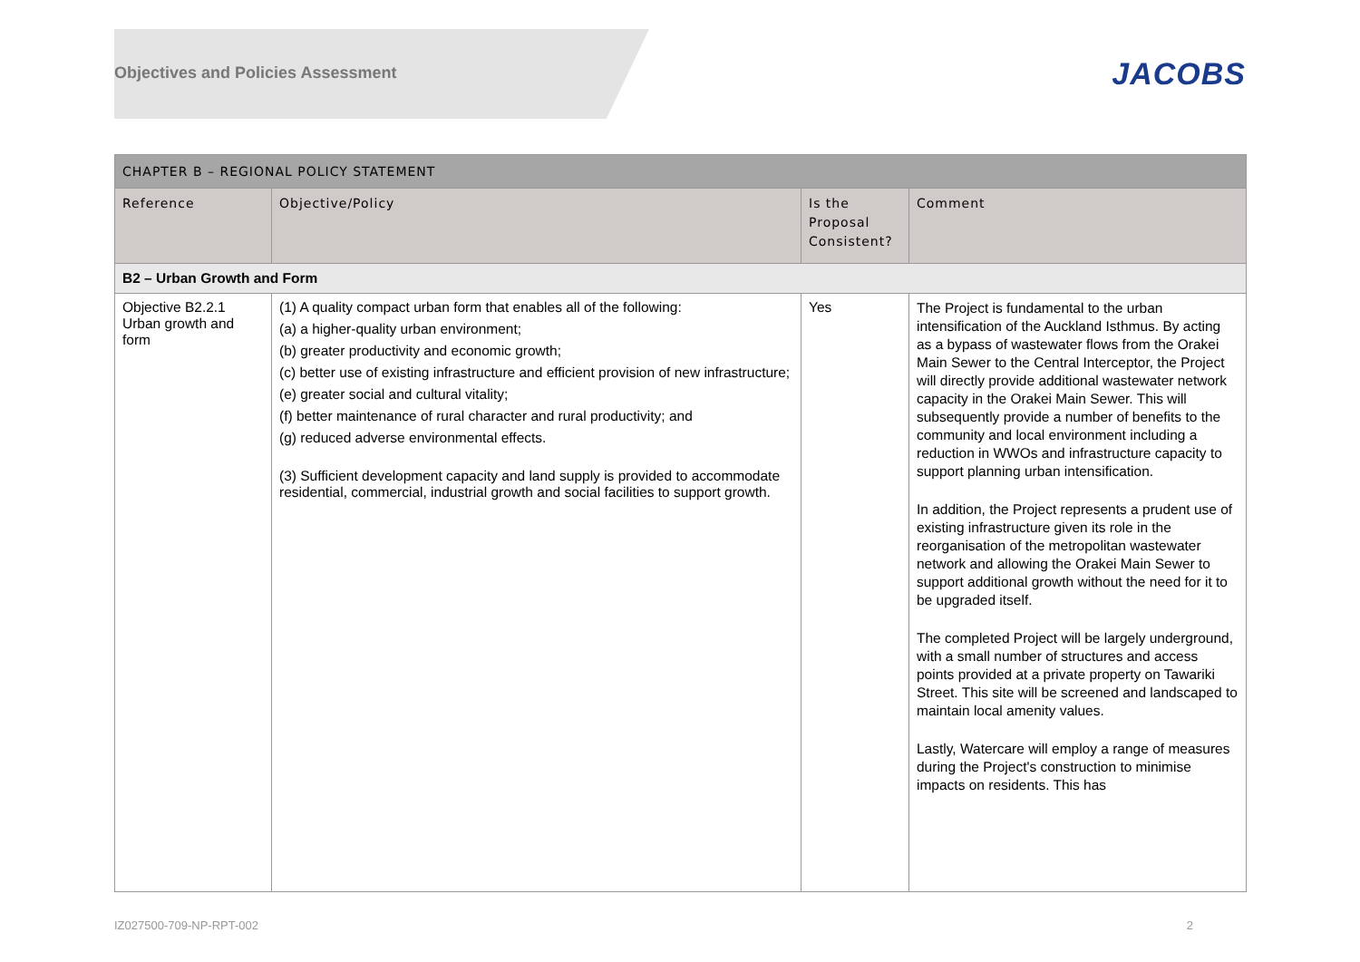Objectives and Policies Assessment
JACOBS
| CHAPTER B – REGIONAL POLICY STATEMENT | | | |
| --- | --- | --- | --- |
| Reference | Objective/Policy | Is the Proposal Consistent? | Comment |
| B2 – Urban Growth and Form | | | |
| Objective B2.2.1 Urban growth and form | (1) A quality compact urban form that enables all of the following: (a) a higher-quality urban environment; (b) greater productivity and economic growth; (c) better use of existing infrastructure and efficient provision of new infrastructure; (e) greater social and cultural vitality; (f) better maintenance of rural character and rural productivity; and (g) reduced adverse environmental effects. (3) Sufficient development capacity and land supply is provided to accommodate residential, commercial, industrial growth and social facilities to support growth. | Yes | The Project is fundamental to the urban intensification of the Auckland Isthmus. By acting as a bypass of wastewater flows from the Orakei Main Sewer to the Central Interceptor, the Project will directly provide additional wastewater network capacity in the Orakei Main Sewer. This will subsequently provide a number of benefits to the community and local environment including a reduction in WWOs and infrastructure capacity to support planning urban intensification. In addition, the Project represents a prudent use of existing infrastructure given its role in the reorganisation of the metropolitan wastewater network and allowing the Orakei Main Sewer to support additional growth without the need for it to be upgraded itself. The completed Project will be largely underground, with a small number of structures and access points provided at a private property on Tawariki Street. This site will be screened and landscaped to maintain local amenity values. Lastly, Watercare will employ a range of measures during the Project's construction to minimise impacts on residents. This has |
IZ027500-709-NP-RPT-002 2